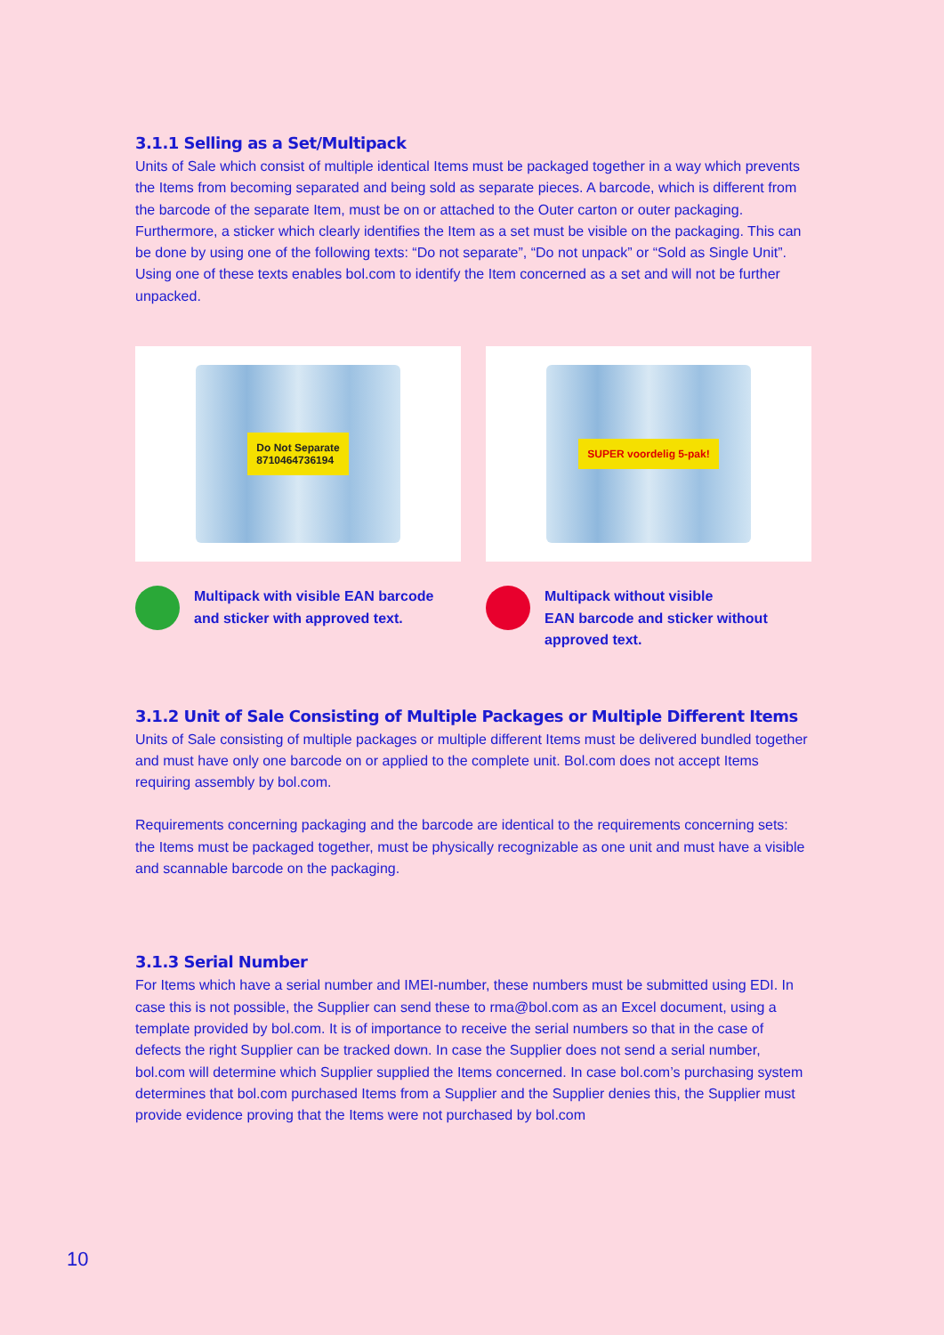3.1.1 Selling as a Set/Multipack
Units of Sale which consist of multiple identical Items must be packaged together in a way which prevents the Items from becoming separated and being sold as separate pieces. A barcode, which is different from the barcode of the separate Item, must be on or attached to the Outer carton or outer packaging. Furthermore, a sticker which clearly identifies the Item as a set must be visible on the packaging. This can be done by using one of the following texts: “Do not separate”, “Do not unpack” or “Sold as Single Unit”. Using one of these texts enables bol.com to identify the Item concerned as a set and will not be further unpacked.
Do Not Separate
8710464736194
Multipack with visible EAN barcode and sticker with approved text.
SUPER voordelig 5-pak!
Multipack without visible
EAN barcode and sticker without approved text.
3.1.2 Unit of Sale Consisting of Multiple Packages or Multiple Different Items
Units of Sale consisting of multiple packages or multiple different Items must be delivered bundled together and must have only one barcode on or applied to the complete unit. Bol.com does not accept Items requiring assembly by bol.com.
Requirements concerning packaging and the barcode are identical to the requirements concerning sets: the Items must be packaged together, must be physically recognizable as one unit and must have a visible and scannable barcode on the packaging.
3.1.3 Serial Number
For Items which have a serial number and IMEI-number, these numbers must be submitted using EDI. In case this is not possible, the Supplier can send these to rma@bol.com as an Excel document, using a template provided by bol.com. It is of importance to receive the serial numbers so that in the case of defects the right Supplier can be tracked down. In case the Supplier does not send a serial number, bol.com will determine which Supplier supplied the Items concerned. In case bol.com’s purchasing system determines that bol.com purchased Items from a Supplier and the Supplier denies this, the Supplier must provide evidence proving that the Items were not purchased by bol.com
10